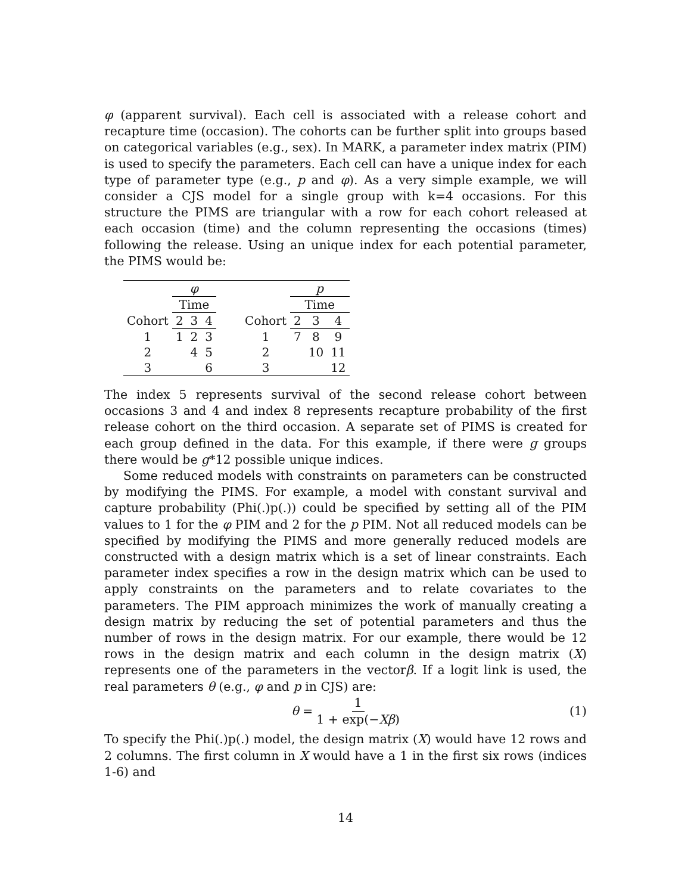φ (apparent survival). Each cell is associated with a release cohort and recapture time (occasion). The cohorts can be further split into groups based on categorical variables (e.g., sex). In MARK, a parameter index matrix (PIM) is used to specify the parameters. Each cell can have a unique index for each type of parameter type (e.g., p and φ). As a very simple example, we will consider a CJS model for a single group with k=4 occasions. For this structure the PIMS are triangular with a row for each cohort released at each occasion (time) and the column representing the occasions (times) following the release. Using an unique index for each potential parameter, the PIMS would be:
| | φ | | | | | p | | |
| | Time | | | | | Time | | |
| Cohort | 2 | 3 | 4 | | Cohort | 2 | 3 | 4 |
| 1 | 1 | 2 | 3 | | 1 | 7 | 8 | 9 |
| 2 | | 4 | 5 | | 2 | | 10 | 11 |
| 3 | | | 6 | | 3 | | | 12 |
The index 5 represents survival of the second release cohort between occasions 3 and 4 and index 8 represents recapture probability of the first release cohort on the third occasion. A separate set of PIMS is created for each group defined in the data. For this example, if there were g groups there would be g*12 possible unique indices.
Some reduced models with constraints on parameters can be constructed by modifying the PIMS. For example, a model with constant survival and capture probability (Phi(.)p(.)) could be specified by setting all of the PIM values to 1 for the φ PIM and 2 for the p PIM. Not all reduced models can be specified by modifying the PIMS and more generally reduced models are constructed with a design matrix which is a set of linear constraints. Each parameter index specifies a row in the design matrix which can be used to apply constraints on the parameters and to relate covariates to the parameters. The PIM approach minimizes the work of manually creating a design matrix by reducing the set of potential parameters and thus the number of rows in the design matrix. For our example, there would be 12 rows in the design matrix and each column in the design matrix (X) represents one of the parameters in the vectorβ. If a logit link is used, the real parameters θ (e.g., φ and p in CJS) are:
θ = 1 1 + exp(−Xβ) (1)
To specify the Phi(.)p(.) model, the design matrix (X) would have 12 rows and 2 columns. The first column in X would have a 1 in the first six rows (indices 1-6) and
14